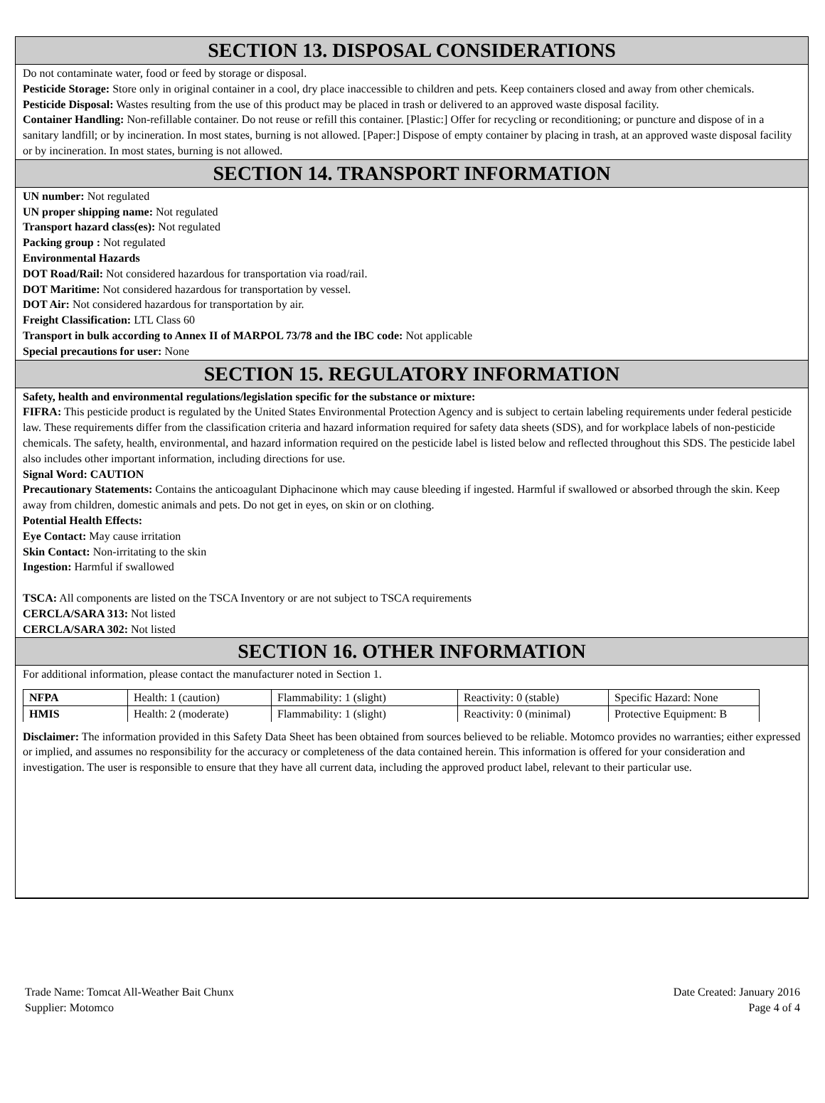SECTION 13. DISPOSAL CONSIDERATIONS
Do not contaminate water, food or feed by storage or disposal.
Pesticide Storage: Store only in original container in a cool, dry place inaccessible to children and pets. Keep containers closed and away from other chemicals.
Pesticide Disposal: Wastes resulting from the use of this product may be placed in trash or delivered to an approved waste disposal facility.
Container Handling: Non-refillable container. Do not reuse or refill this container. [Plastic:] Offer for recycling or reconditioning; or puncture and dispose of in a sanitary landfill; or by incineration. In most states, burning is not allowed. [Paper:] Dispose of empty container by placing in trash, at an approved waste disposal facility or by incineration. In most states, burning is not allowed.
SECTION 14. TRANSPORT INFORMATION
UN number: Not regulated
UN proper shipping name: Not regulated
Transport hazard class(es): Not regulated
Packing group : Not regulated
Environmental Hazards
DOT Road/Rail: Not considered hazardous for transportation via road/rail.
DOT Maritime: Not considered hazardous for transportation by vessel.
DOT Air: Not considered hazardous for transportation by air.
Freight Classification: LTL Class 60
Transport in bulk according to Annex II of MARPOL 73/78 and the IBC code: Not applicable
Special precautions for user: None
SECTION 15. REGULATORY INFORMATION
Safety, health and environmental regulations/legislation specific for the substance or mixture:
FIFRA: This pesticide product is regulated by the United States Environmental Protection Agency and is subject to certain labeling requirements under federal pesticide law. These requirements differ from the classification criteria and hazard information required for safety data sheets (SDS), and for workplace labels of non-pesticide chemicals. The safety, health, environmental, and hazard information required on the pesticide label is listed below and reflected throughout this SDS. The pesticide label also includes other important information, including directions for use.
Signal Word: CAUTION
Precautionary Statements: Contains the anticoagulant Diphacinone which may cause bleeding if ingested. Harmful if swallowed or absorbed through the skin. Keep away from children, domestic animals and pets. Do not get in eyes, on skin or on clothing.
Potential Health Effects:
Eye Contact: May cause irritation
Skin Contact: Non-irritating to the skin
Ingestion: Harmful if swallowed
TSCA: All components are listed on the TSCA Inventory or are not subject to TSCA requirements
CERCLA/SARA 313: Not listed
CERCLA/SARA 302: Not listed
SECTION 16. OTHER INFORMATION
For additional information, please contact the manufacturer noted in Section 1.
| NFPA | Health: 1 (caution) | Flammability: 1 (slight) | Reactivity: 0 (stable) | Specific Hazard: None |
| HMIS | Health: 2 (moderate) | Flammability: 1 (slight) | Reactivity: 0 (minimal) | Protective Equipment: B |
Disclaimer: The information provided in this Safety Data Sheet has been obtained from sources believed to be reliable. Motomco provides no warranties; either expressed or implied, and assumes no responsibility for the accuracy or completeness of the data contained herein. This information is offered for your consideration and investigation. The user is responsible to ensure that they have all current data, including the approved product label, relevant to their particular use.
Trade Name: Tomcat All-Weather Bait Chunx
Supplier: Motomco
Date Created: January 2016
Page 4 of 4